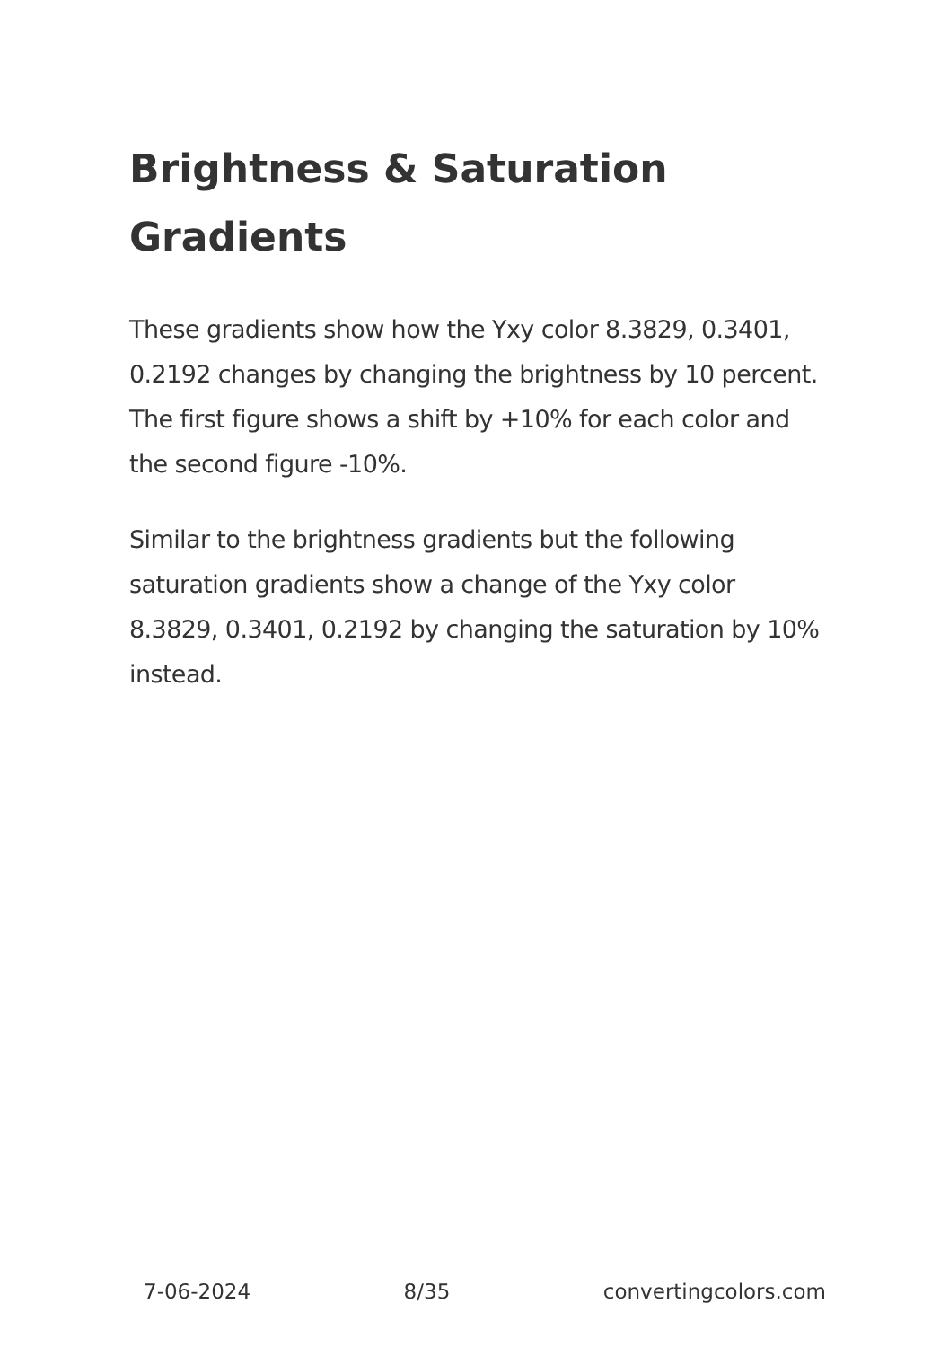Brightness & Saturation Gradients
These gradients show how the Yxy color 8.3829, 0.3401, 0.2192 changes by changing the brightness by 10 percent. The first figure shows a shift by +10% for each color and the second figure -10%.
Similar to the brightness gradients but the following saturation gradients show a change of the Yxy color 8.3829, 0.3401, 0.2192 by changing the saturation by 10% instead.
7-06-2024 8/35 convertingcolors.com